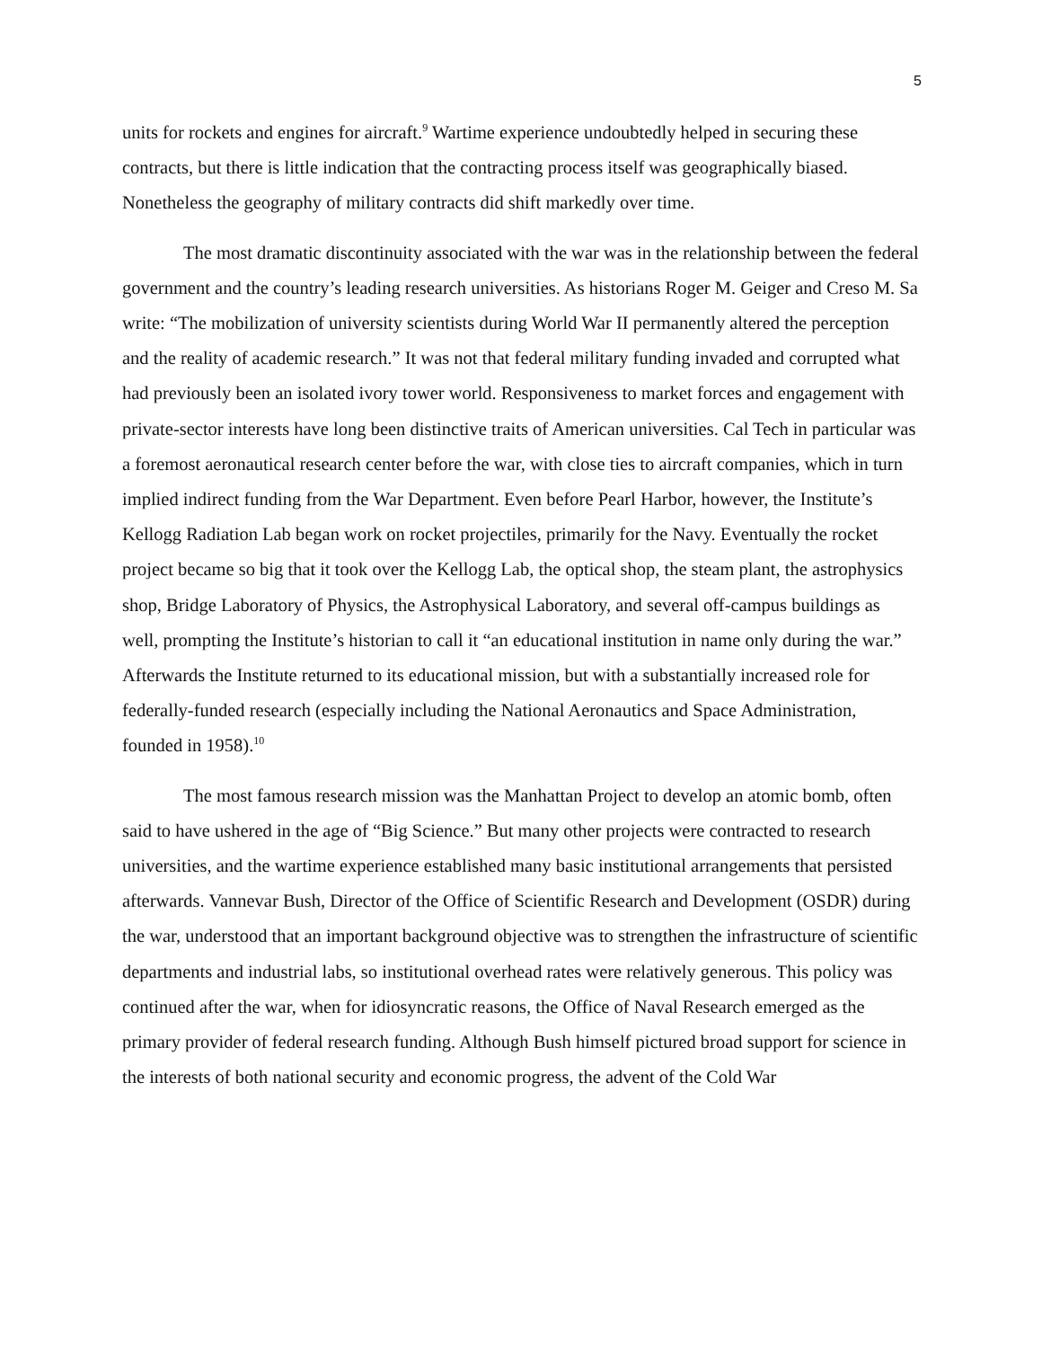5
units for rockets and engines for aircraft.<sup>9</sup> Wartime experience undoubtedly helped in securing these contracts, but there is little indication that the contracting process itself was geographically biased. Nonetheless the geography of military contracts did shift markedly over time.
The most dramatic discontinuity associated with the war was in the relationship between the federal government and the country’s leading research universities. As historians Roger M. Geiger and Creso M. Sa write: “The mobilization of university scientists during World War II permanently altered the perception and the reality of academic research.” It was not that federal military funding invaded and corrupted what had previously been an isolated ivory tower world. Responsiveness to market forces and engagement with private-sector interests have long been distinctive traits of American universities. Cal Tech in particular was a foremost aeronautical research center before the war, with close ties to aircraft companies, which in turn implied indirect funding from the War Department. Even before Pearl Harbor, however, the Institute’s Kellogg Radiation Lab began work on rocket projectiles, primarily for the Navy. Eventually the rocket project became so big that it took over the Kellogg Lab, the optical shop, the steam plant, the astrophysics shop, Bridge Laboratory of Physics, the Astrophysical Laboratory, and several off-campus buildings as well, prompting the Institute’s historian to call it “an educational institution in name only during the war.” Afterwards the Institute returned to its educational mission, but with a substantially increased role for federally-funded research (especially including the National Aeronautics and Space Administration, founded in 1958).<sup>10</sup>
The most famous research mission was the Manhattan Project to develop an atomic bomb, often said to have ushered in the age of “Big Science.” But many other projects were contracted to research universities, and the wartime experience established many basic institutional arrangements that persisted afterwards. Vannevar Bush, Director of the Office of Scientific Research and Development (OSDR) during the war, understood that an important background objective was to strengthen the infrastructure of scientific departments and industrial labs, so institutional overhead rates were relatively generous. This policy was continued after the war, when for idiosyncratic reasons, the Office of Naval Research emerged as the primary provider of federal research funding. Although Bush himself pictured broad support for science in the interests of both national security and economic progress, the advent of the Cold War